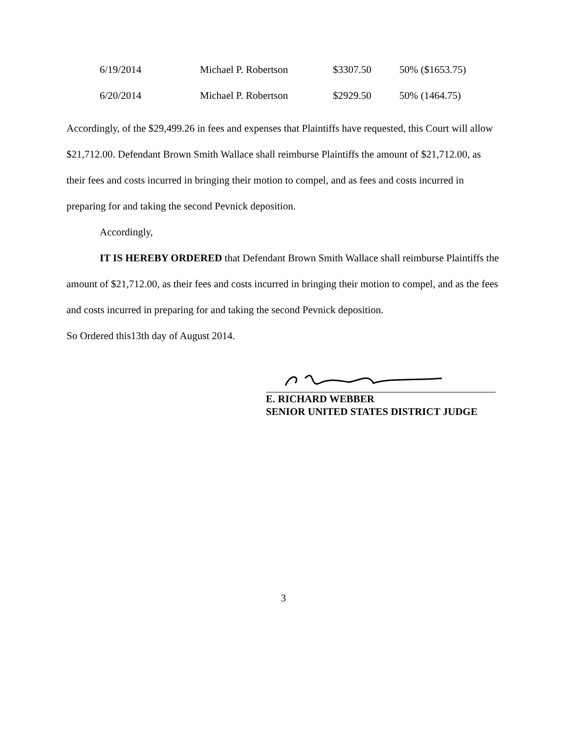| 6/19/2014 | Michael P. Robertson | $3307.50 | 50% ($1653.75) |
| 6/20/2014 | Michael P. Robertson | $2929.50 | 50% (1464.75) |
Accordingly, of the $29,499.26 in fees and expenses that Plaintiffs have requested, this Court will allow $21,712.00. Defendant Brown Smith Wallace shall reimburse Plaintiffs the amount of $21,712.00, as their fees and costs incurred in bringing their motion to compel, and as fees and costs incurred in preparing for and taking the second Pevnick deposition.
Accordingly,
IT IS HEREBY ORDERED that Defendant Brown Smith Wallace shall reimburse Plaintiffs the amount of $21,712.00, as their fees and costs incurred in bringing their motion to compel, and as the fees and costs incurred in preparing for and taking the second Pevnick deposition.
So Ordered this13th day of August 2014.
E. RICHARD WEBBER
SENIOR UNITED STATES DISTRICT JUDGE
3